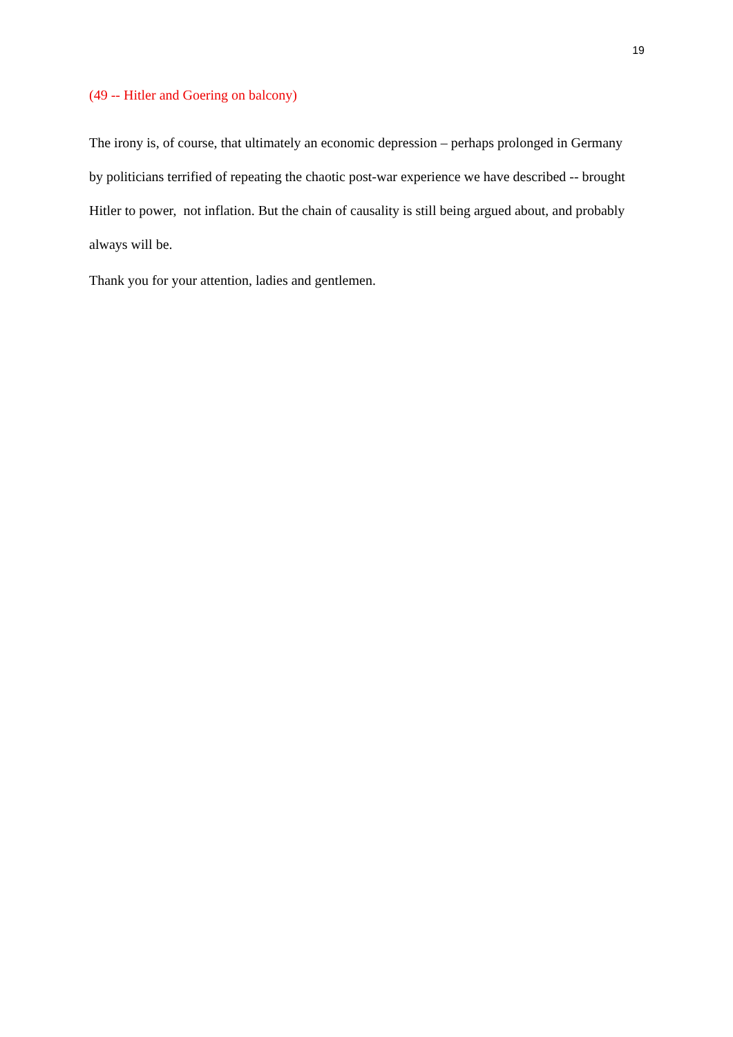19
(49 -- Hitler and Goering on balcony)
The irony is, of course, that ultimately an economic depression – perhaps prolonged in Germany by politicians terrified of repeating the chaotic post-war experience we have described -- brought Hitler to power, not inflation. But the chain of causality is still being argued about, and probably always will be.
Thank you for your attention, ladies and gentlemen.